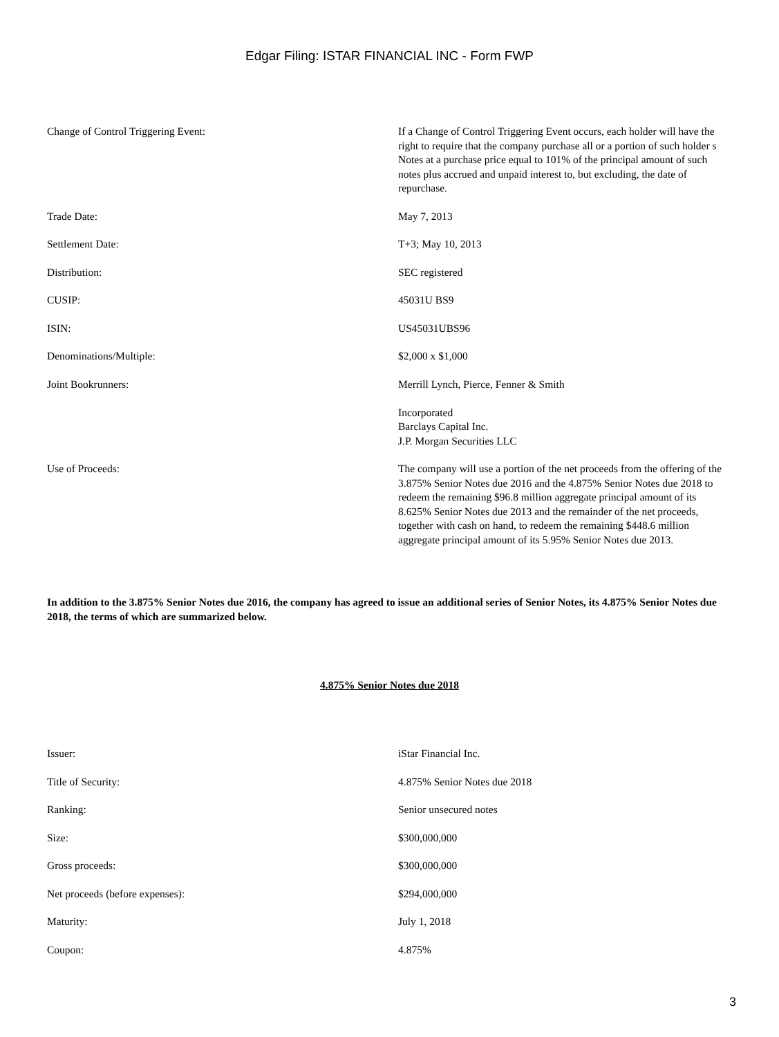Edgar Filing: ISTAR FINANCIAL INC - Form FWP
| Change of Control Triggering Event: | If a Change of Control Triggering Event occurs, each holder will have the right to require that the company purchase all or a portion of such holder s Notes at a purchase price equal to 101% of the principal amount of such notes plus accrued and unpaid interest to, but excluding, the date of repurchase. |
| Trade Date: | May 7, 2013 |
| Settlement Date: | T+3; May 10, 2013 |
| Distribution: | SEC registered |
| CUSIP: | 45031U BS9 |
| ISIN: | US45031UBS96 |
| Denominations/Multiple: | $2,000 x $1,000 |
| Joint Bookrunners: | Merrill Lynch, Pierce, Fenner & Smith Incorporated Barclays Capital Inc. J.P. Morgan Securities LLC |
| Use of Proceeds: | The company will use a portion of the net proceeds from the offering of the 3.875% Senior Notes due 2016 and the 4.875% Senior Notes due 2018 to redeem the remaining $96.8 million aggregate principal amount of its 8.625% Senior Notes due 2013 and the remainder of the net proceeds, together with cash on hand, to redeem the remaining $448.6 million aggregate principal amount of its 5.95% Senior Notes due 2013. |
In addition to the 3.875% Senior Notes due 2016, the company has agreed to issue an additional series of Senior Notes, its 4.875% Senior Notes due 2018, the terms of which are summarized below.
4.875% Senior Notes due 2018
| Issuer: | iStar Financial Inc. |
| Title of Security: | 4.875% Senior Notes due 2018 |
| Ranking: | Senior unsecured notes |
| Size: | $300,000,000 |
| Gross proceeds: | $300,000,000 |
| Net proceeds (before expenses): | $294,000,000 |
| Maturity: | July 1, 2018 |
| Coupon: | 4.875% |
3